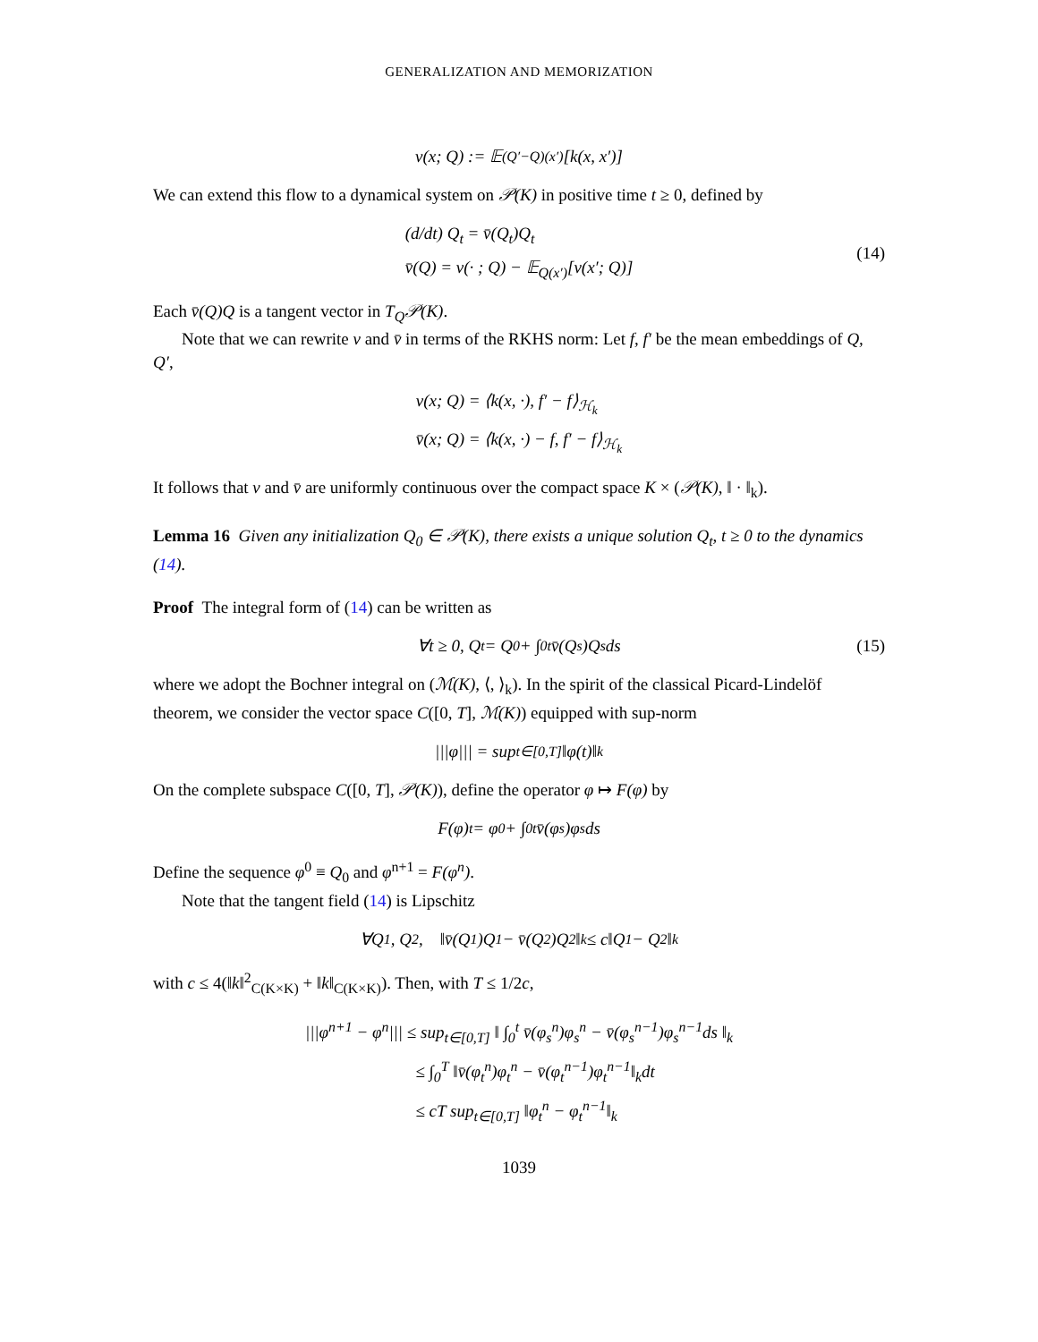GENERALIZATION AND MEMORIZATION
v(x; Q) := 𝔼<sub>(Q′−Q)(x′)</sub>[k(x, x′)]
We can extend this flow to a dynamical system on 𝒫(K) in positive time t ≥ 0, defined by
(d/dt) Q<sub>t</sub> = v̄(Q<sub>t</sub>)Q<sub>t</sub>
v̄(Q) = v(· ; Q) − 𝔼<sub>Q(x′)</sub>[v(x′; Q)]
(14)
Each v̄(Q)Q is a tangent vector in T<sub>Q</sub>𝒫(K).
Note that we can rewrite v and v̄ in terms of the RKHS norm: Let f, f′ be the mean embeddings of Q, Q′,
v(x; Q) = ⟨k(x, ·), f′ − f⟩<sub>ℋ<sub>k</sub></sub>
v̄(x; Q) = ⟨k(x, ·) − f, f′ − f⟩<sub>ℋ<sub>k</sub></sub>
It follows that v and v̄ are uniformly continuous over the compact space K × (𝒫(K), ‖ · ‖<sub>k</sub>).
Lemma 16 Given any initialization Q<sub>0</sub> ∈ 𝒫(K), there exists a unique solution Q<sub>t</sub>, t ≥ 0 to the dynamics (14).
Proof The integral form of (14) can be written as
∀t ≥ 0, Q<sub>t</sub> = Q<sub>0</sub> + ∫<sub>0</sub><sup>t</sup> v̄(Q<sub>s</sub>)Q<sub>s</sub>ds (15)
where we adopt the Bochner integral on (ℳ(K), ⟨, ⟩<sub>k</sub>). In the spirit of the classical Picard-Lindelöf theorem, we consider the vector space C([0, T], ℳ(K)) equipped with sup-norm
|||φ||| = sup<sub>t∈[0,T]</sub> ‖φ(t)‖<sub>k</sub>
On the complete subspace C([0, T], 𝒫(K)), define the operator φ ↦ F(φ) by
F(φ)<sub>t</sub> = φ<sub>0</sub> + ∫<sub>0</sub><sup>t</sup> v̄(φ<sub>s</sub>)φ<sub>s</sub>ds
Define the sequence φ<sup>0</sup> ≡ Q<sub>0</sub> and φ<sup>n+1</sup> = F(φ<sup>n</sup>).
Note that the tangent field (14) is Lipschitz
∀Q<sub>1</sub>, Q<sub>2</sub>, ‖v̄(Q<sub>1</sub>)Q<sub>1</sub> − v̄(Q<sub>2</sub>)Q<sub>2</sub>‖<sub>k</sub> ≤ c‖Q<sub>1</sub> − Q<sub>2</sub>‖<sub>k</sub>
with c ≤ 4(‖k‖<sup>2</sup><sub>C(K×K)</sub> + ‖k‖<sub>C(K×K)</sub>). Then, with T ≤ 1/2c,
|||φ<sup>n+1</sup> − φ<sup>n</sup>||| ≤ sup<sub>t∈[0,T]</sub> ‖ ∫<sub>0</sub><sup>t</sup> v̄(φ<sub>s</sub><sup>n</sup>)φ<sub>s</sub><sup>n</sup> − v̄(φ<sub>s</sub><sup>n−1</sup>)φ<sub>s</sub><sup>n−1</sup>ds ‖<sub>k</sub>
≤ ∫<sub>0</sub><sup>T</sup> ‖v̄(φ<sub>t</sub><sup>n</sup>)φ<sub>t</sub><sup>n</sup> − v̄(φ<sub>t</sub><sup>n−1</sup>)φ<sub>t</sub><sup>n−1</sup>‖<sub>k</sub>dt
≤ cT sup<sub>t∈[0,T]</sub> ‖φ<sub>t</sub><sup>n</sup> − φ<sub>t</sub><sup>n−1</sup>‖<sub>k</sub>
1039